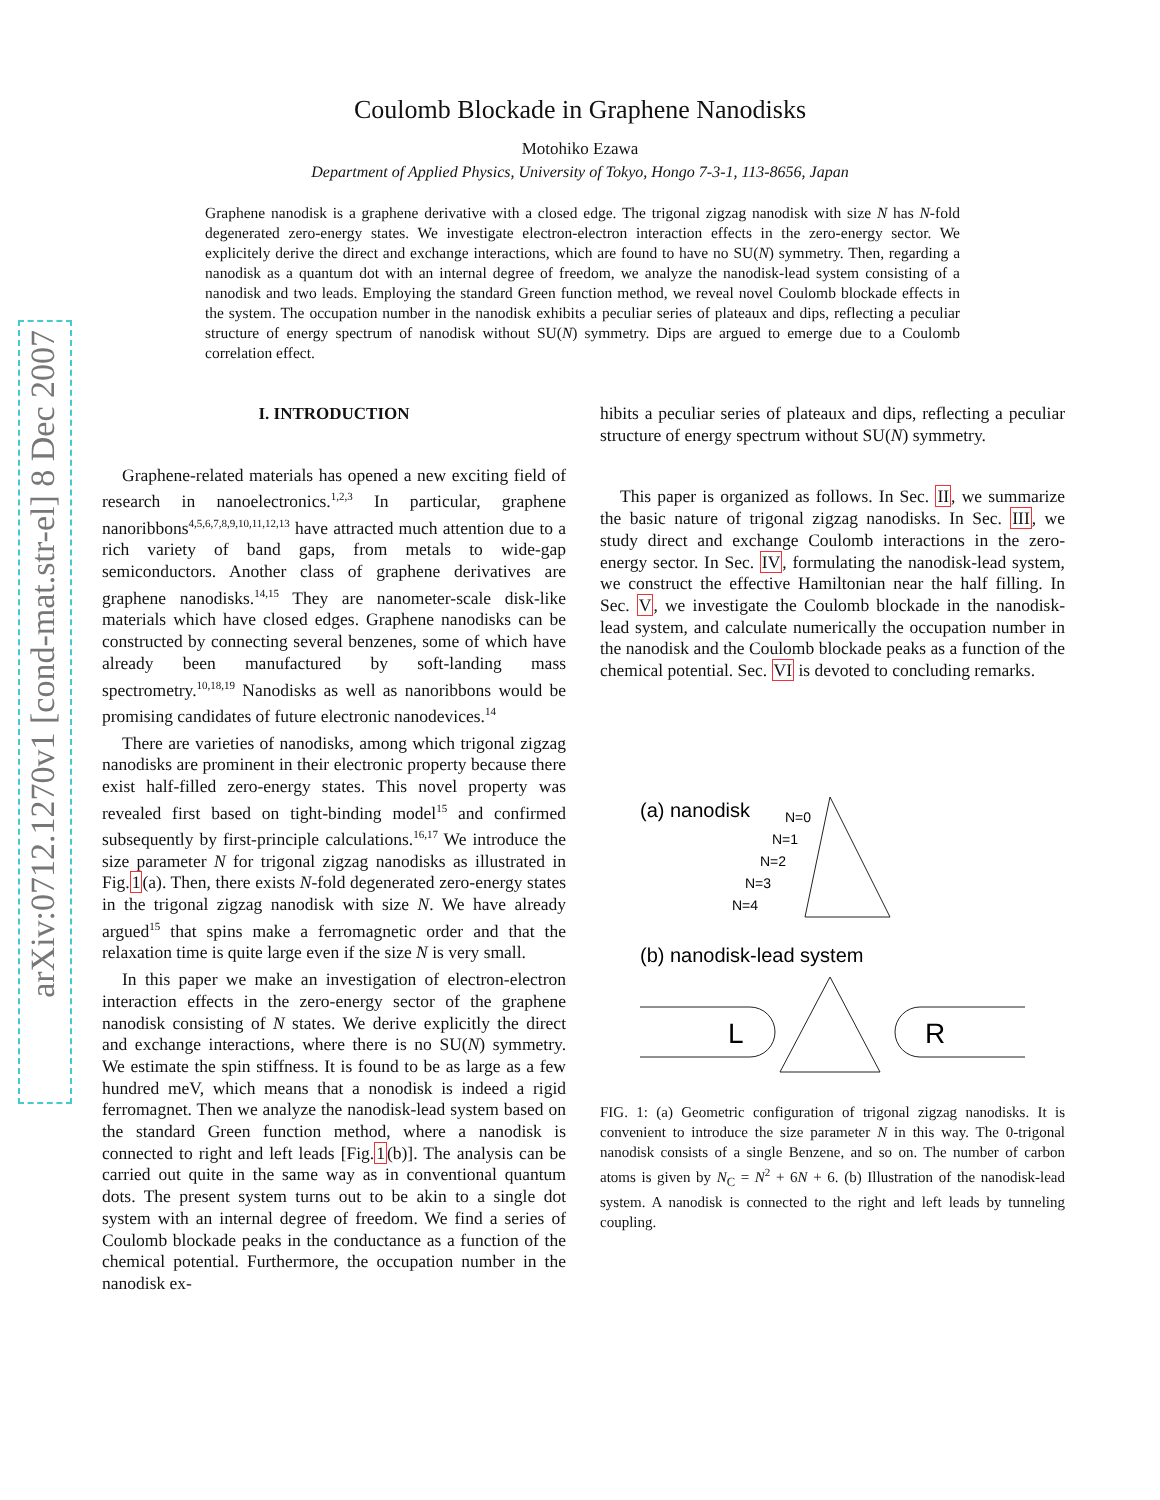arXiv:0712.1270v1 [cond-mat.str-el] 8 Dec 2007
Coulomb Blockade in Graphene Nanodisks
Motohiko Ezawa
Department of Applied Physics, University of Tokyo, Hongo 7-3-1, 113-8656, Japan
Graphene nanodisk is a graphene derivative with a closed edge. The trigonal zigzag nanodisk with size N has N-fold degenerated zero-energy states. We investigate electron-electron interaction effects in the zero-energy sector. We explicitely derive the direct and exchange interactions, which are found to have no SU(N) symmetry. Then, regarding a nanodisk as a quantum dot with an internal degree of freedom, we analyze the nanodisk-lead system consisting of a nanodisk and two leads. Employing the standard Green function method, we reveal novel Coulomb blockade effects in the system. The occupation number in the nanodisk exhibits a peculiar series of plateaux and dips, reflecting a peculiar structure of energy spectrum of nanodisk without SU(N) symmetry. Dips are argued to emerge due to a Coulomb correlation effect.
I. INTRODUCTION
Graphene-related materials has opened a new exciting field of research in nanoelectronics.<sup>1,2,3</sup> In particular, graphene nanoribbons<sup>4,5,6,7,8,9,10,11,12,13</sup> have attracted much attention due to a rich variety of band gaps, from metals to wide-gap semiconductors. Another class of graphene derivatives are graphene nanodisks.<sup>14,15</sup> They are nanometer-scale disk-like materials which have closed edges. Graphene nanodisks can be constructed by connecting several benzenes, some of which have already been manufactured by soft-landing mass spectrometry.<sup>10,18,19</sup> Nanodisks as well as nanoribbons would be promising candidates of future electronic nanodevices.<sup>14</sup>
There are varieties of nanodisks, among which trigonal zigzag nanodisks are prominent in their electronic property because there exist half-filled zero-energy states. This novel property was revealed first based on tight-binding model<sup>15</sup> and confirmed subsequently by first-principle calculations.<sup>16,17</sup> We introduce the size parameter N for trigonal zigzag nanodisks as illustrated in Fig.1(a). Then, there exists N-fold degenerated zero-energy states in the trigonal zigzag nanodisk with size N. We have already argued<sup>15</sup> that spins make a ferromagnetic order and that the relaxation time is quite large even if the size N is very small.
In this paper we make an investigation of electron-electron interaction effects in the zero-energy sector of the graphene nanodisk consisting of N states. We derive explicitly the direct and exchange interactions, where there is no SU(N) symmetry. We estimate the spin stiffness. It is found to be as large as a few hundred meV, which means that a nonodisk is indeed a rigid ferromagnet. Then we analyze the nanodisk-lead system based on the standard Green function method, where a nanodisk is connected to right and left leads [Fig.1(b)]. The analysis can be carried out quite in the same way as in conventional quantum dots. The present system turns out to be akin to a single dot system with an internal degree of freedom. We find a series of Coulomb blockade peaks in the conductance as a function of the chemical potential. Furthermore, the occupation number in the nanodisk ex-
hibits a peculiar series of plateaux and dips, reflecting a peculiar structure of energy spectrum without SU(N) symmetry.
This paper is organized as follows. In Sec. II, we summarize the basic nature of trigonal zigzag nanodisks. In Sec. III, we study direct and exchange Coulomb interactions in the zero-energy sector. In Sec. IV, formulating the nanodisk-lead system, we construct the effective Hamiltonian near the half filling. In Sec. V, we investigate the Coulomb blockade in the nanodisk-lead system, and calculate numerically the occupation number in the nanodisk and the Coulomb blockade peaks as a function of the chemical potential. Sec. VI is devoted to concluding remarks.
(a) nanodisk
N=0
N=1
N=2
N=3
N=4
(b) nanodisk-lead system
L
R
FIG. 1: (a) Geometric configuration of trigonal zigzag nanodisks. It is convenient to introduce the size parameter N in this way. The 0-trigonal nanodisk consists of a single Benzene, and so on. The number of carbon atoms is given by N<sub>C</sub> = N<sup>2</sup> + 6N + 6. (b) Illustration of the nanodisk-lead system. A nanodisk is connected to the right and left leads by tunneling coupling.